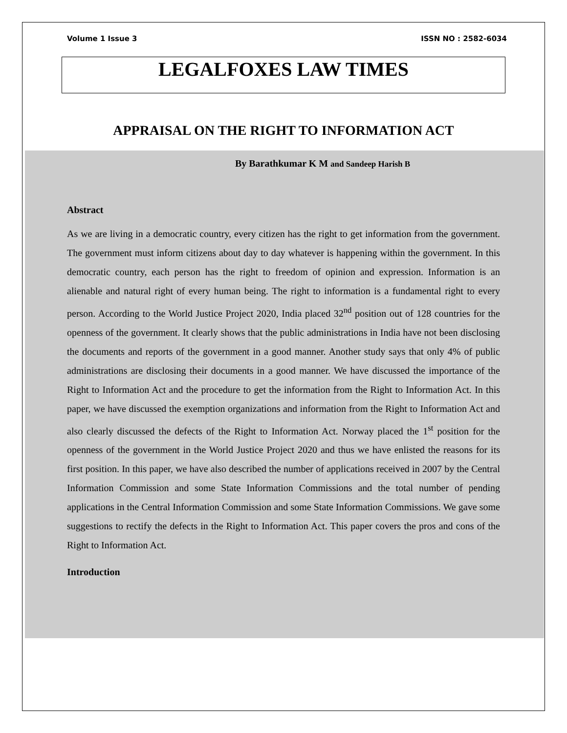Volume 1 Issue 3 ISSN NO : 2582-6034
LEGALFOXES LAW TIMES
APPRAISAL ON THE RIGHT TO INFORMATION ACT
By Barathkumar K M and Sandeep Harish B
Abstract
As we are living in a democratic country, every citizen has the right to get information from the government. The government must inform citizens about day to day whatever is happening within the government. In this democratic country, each person has the right to freedom of opinion and expression. Information is an alienable and natural right of every human being. The right to information is a fundamental right to every person. According to the World Justice Project 2020, India placed 32<sup>nd</sup> position out of 128 countries for the openness of the government. It clearly shows that the public administrations in India have not been disclosing the documents and reports of the government in a good manner. Another study says that only 4% of public administrations are disclosing their documents in a good manner. We have discussed the importance of the Right to Information Act and the procedure to get the information from the Right to Information Act. In this paper, we have discussed the exemption organizations and information from the Right to Information Act and also clearly discussed the defects of the Right to Information Act. Norway placed the 1<sup>st</sup> position for the openness of the government in the World Justice Project 2020 and thus we have enlisted the reasons for its first position. In this paper, we have also described the number of applications received in 2007 by the Central Information Commission and some State Information Commissions and the total number of pending applications in the Central Information Commission and some State Information Commissions. We gave some suggestions to rectify the defects in the Right to Information Act. This paper covers the pros and cons of the Right to Information Act.
Introduction